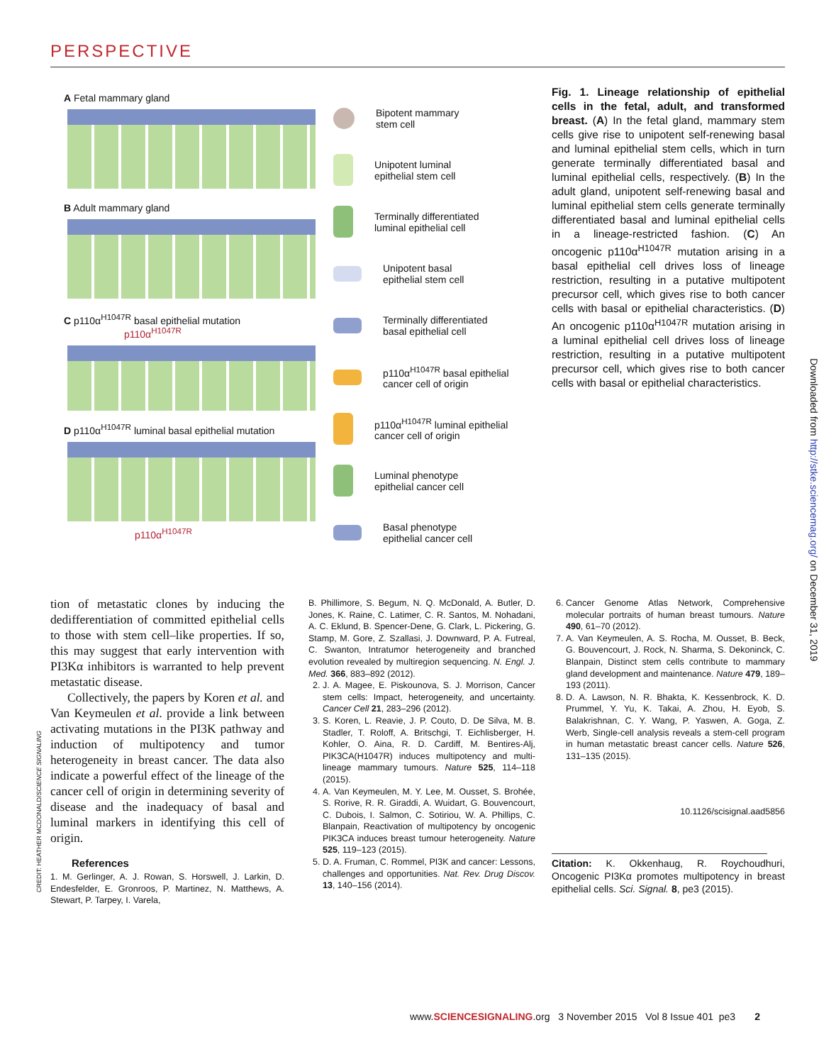PERSPECTIVE
A Fetal mammary gland
B Adult mammary gland
C p110α<sup>H1047R</sup> basal epithelial mutation
p110α<sup>H1047R</sup>
D p110α<sup>H1047R</sup> luminal basal epithelial mutation
p110α<sup>H1047R</sup>
Bipotent mammary
stem cell
Unipotent luminal
epithelial stem cell
Terminally differentiated
luminal epithelial cell
Unipotent basal
epithelial stem cell
Terminally differentiated
basal epithelial cell
p110α<sup>H1047R</sup> basal epithelial
cancer cell of origin
p110α<sup>H1047R</sup> luminal epithelial
cancer cell of origin
Luminal phenotype
epithelial cancer cell
Basal phenotype
epithelial cancer cell
Fig. 1. Lineage relationship of epithelial cells in the fetal, adult, and transformed breast. (A) In the fetal gland, mammary stem cells give rise to unipotent self-renewing basal and luminal epithelial stem cells, which in turn generate terminally differentiated basal and luminal epithelial cells, respectively. (B) In the adult gland, unipotent self-renewing basal and luminal epithelial stem cells generate terminally differentiated basal and luminal epithelial cells in a lineage-restricted fashion. (C) An oncogenic p110α<sup>H1047R</sup> mutation arising in a basal epithelial cell drives loss of lineage restriction, resulting in a putative multipotent precursor cell, which gives rise to both cancer cells with basal or epithelial characteristics. (D) An oncogenic p110α<sup>H1047R</sup> mutation arising in a luminal epithelial cell drives loss of lineage restriction, resulting in a putative multipotent precursor cell, which gives rise to both cancer cells with basal or epithelial characteristics.
CREDIT: HEATHER MCDONALD/SCIENCE SIGNALING
tion of metastatic clones by inducing the dedifferentiation of committed epithelial cells to those with stem cell–like properties. If so, this may suggest that early intervention with PI3Kα inhibitors is warranted to help prevent metastatic disease.
Collectively, the papers by Koren et al. and Van Keymeulen et al. provide a link between activating mutations in the PI3K pathway and induction of multipotency and tumor heterogeneity in breast cancer. The data also indicate a powerful effect of the lineage of the cancer cell of origin in determining severity of disease and the inadequacy of basal and luminal markers in identifying this cell of origin.
References
1. M. Gerlinger, A. J. Rowan, S. Horswell, J. Larkin, D. Endesfelder, E. Gronroos, P. Martinez, N. Matthews, A. Stewart, P. Tarpey, I. Varela,
B. Phillimore, S. Begum, N. Q. McDonald, A. Butler, D. Jones, K. Raine, C. Latimer, C. R. Santos, M. Nohadani, A. C. Eklund, B. Spencer-Dene, G. Clark, L. Pickering, G. Stamp, M. Gore, Z. Szallasi, J. Downward, P. A. Futreal, C. Swanton, Intratumor heterogeneity and branched evolution revealed by multiregion sequencing. N. Engl. J. Med. 366, 883–892 (2012).
2. J. A. Magee, E. Piskounova, S. J. Morrison, Cancer stem cells: Impact, heterogeneity, and uncertainty. Cancer Cell 21, 283–296 (2012).
3. S. Koren, L. Reavie, J. P. Couto, D. De Silva, M. B. Stadler, T. Roloff, A. Britschgi, T. Eichlisberger, H. Kohler, O. Aina, R. D. Cardiff, M. Bentires-Alj, PIK3CA(H1047R) induces multipotency and multi-lineage mammary tumours. Nature 525, 114–118 (2015).
4. A. Van Keymeulen, M. Y. Lee, M. Ousset, S. Brohée, S. Rorive, R. R. Giraddi, A. Wuidart, G. Bouvencourt, C. Dubois, I. Salmon, C. Sotiriou, W. A. Phillips, C. Blanpain, Reactivation of multipotency by oncogenic PIK3CA induces breast tumour heterogeneity. Nature 525, 119–123 (2015).
5. D. A. Fruman, C. Rommel, PI3K and cancer: Lessons, challenges and opportunities. Nat. Rev. Drug Discov. 13, 140–156 (2014).
6. Cancer Genome Atlas Network, Comprehensive molecular portraits of human breast tumours. Nature 490, 61–70 (2012).
7. A. Van Keymeulen, A. S. Rocha, M. Ousset, B. Beck, G. Bouvencourt, J. Rock, N. Sharma, S. Dekoninck, C. Blanpain, Distinct stem cells contribute to mammary gland development and maintenance. Nature 479, 189–193 (2011).
8. D. A. Lawson, N. R. Bhakta, K. Kessenbrock, K. D. Prummel, Y. Yu, K. Takai, A. Zhou, H. Eyob, S. Balakrishnan, C. Y. Wang, P. Yaswen, A. Goga, Z. Werb, Single-cell analysis reveals a stem-cell program in human metastatic breast cancer cells. Nature 526, 131–135 (2015).
10.1126/scisignal.aad5856
Citation: K. Okkenhaug, R. Roychoudhuri, Oncogenic PI3Kα promotes multipotency in breast epithelial cells. Sci. Signal. 8, pe3 (2015).
Downloaded from http://stke.sciencemag.org/ on December 31, 2019
www.SCIENCESIGNALING.org 3 November 2015 Vol 8 Issue 401 pe3 2